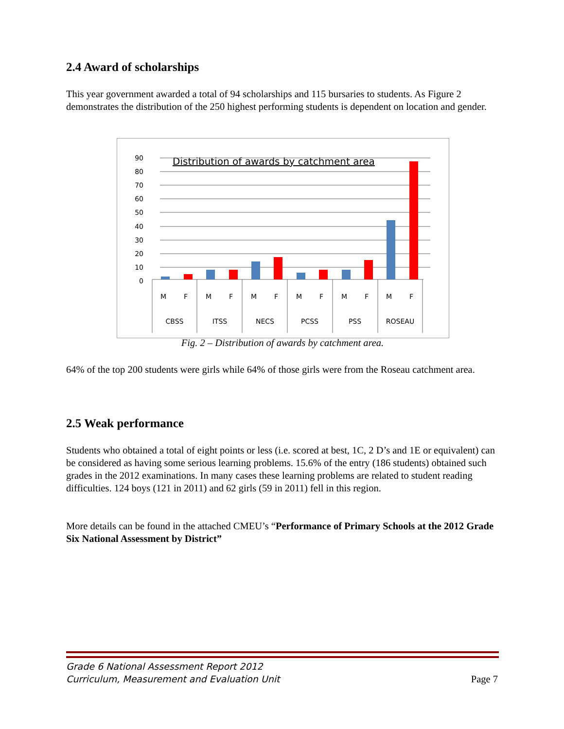2.4 Award of scholarships
This year government awarded a total of 94 scholarships and 115 bursaries to students. As Figure 2 demonstrates the distribution of the 250 highest performing students is dependent on location and gender.
Distribution of awards by catchment area
90
80
70
60
50
40
30
20
10
0
M
F
M
F
M
F
M
F
M
F
M
F
CBSS
ITSS
NECS
PCSS
PSS
ROSEAU
Fig. 2 – Distribution of awards by catchment area.
64% of the top 200 students were girls while 64% of those girls were from the Roseau catchment area.
2.5 Weak performance
Students who obtained a total of eight points or less (i.e. scored at best, 1C, 2 D’s and 1E or equivalent) can be considered as having some serious learning problems. 15.6% of the entry (186 students) obtained such grades in the 2012 examinations. In many cases these learning problems are related to student reading difficulties. 124 boys (121 in 2011) and 62 girls (59 in 2011) fell in this region.
More details can be found in the attached CMEU’s “Performance of Primary Schools at the 2012 Grade Six National Assessment by District”
Grade 6 National Assessment Report 2012
Curriculum, Measurement and Evaluation Unit
Page 7